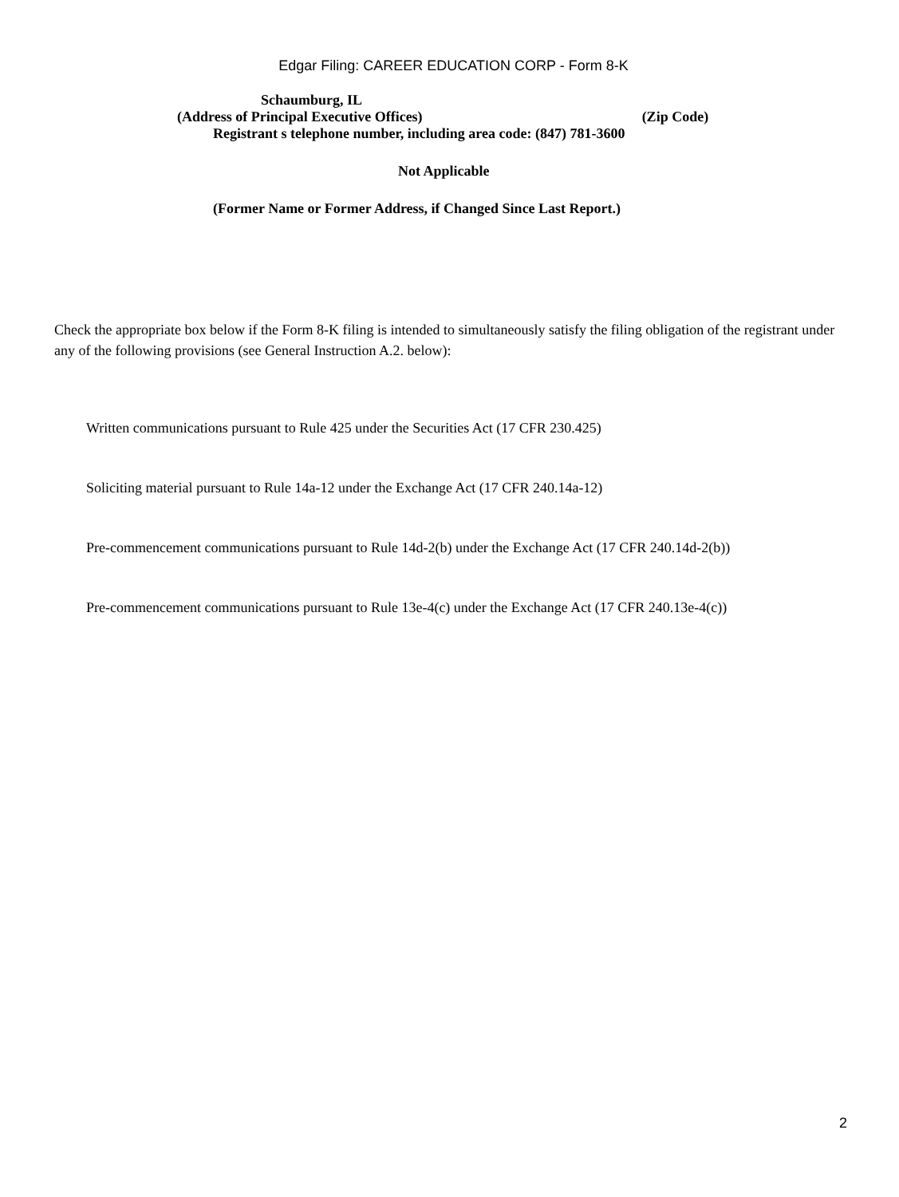Edgar Filing: CAREER EDUCATION CORP - Form 8-K
Schaumburg, IL
(Address of Principal Executive Offices) (Zip Code)
Registrant s telephone number, including area code: (847) 781-3600
Not Applicable
(Former Name or Former Address, if Changed Since Last Report.)
Check the appropriate box below if the Form 8-K filing is intended to simultaneously satisfy the filing obligation of the registrant under any of the following provisions (see General Instruction A.2. below):
Written communications pursuant to Rule 425 under the Securities Act (17 CFR 230.425)
Soliciting material pursuant to Rule 14a-12 under the Exchange Act (17 CFR 240.14a-12)
Pre-commencement communications pursuant to Rule 14d-2(b) under the Exchange Act (17 CFR 240.14d-2(b))
Pre-commencement communications pursuant to Rule 13e-4(c) under the Exchange Act (17 CFR 240.13e-4(c))
2